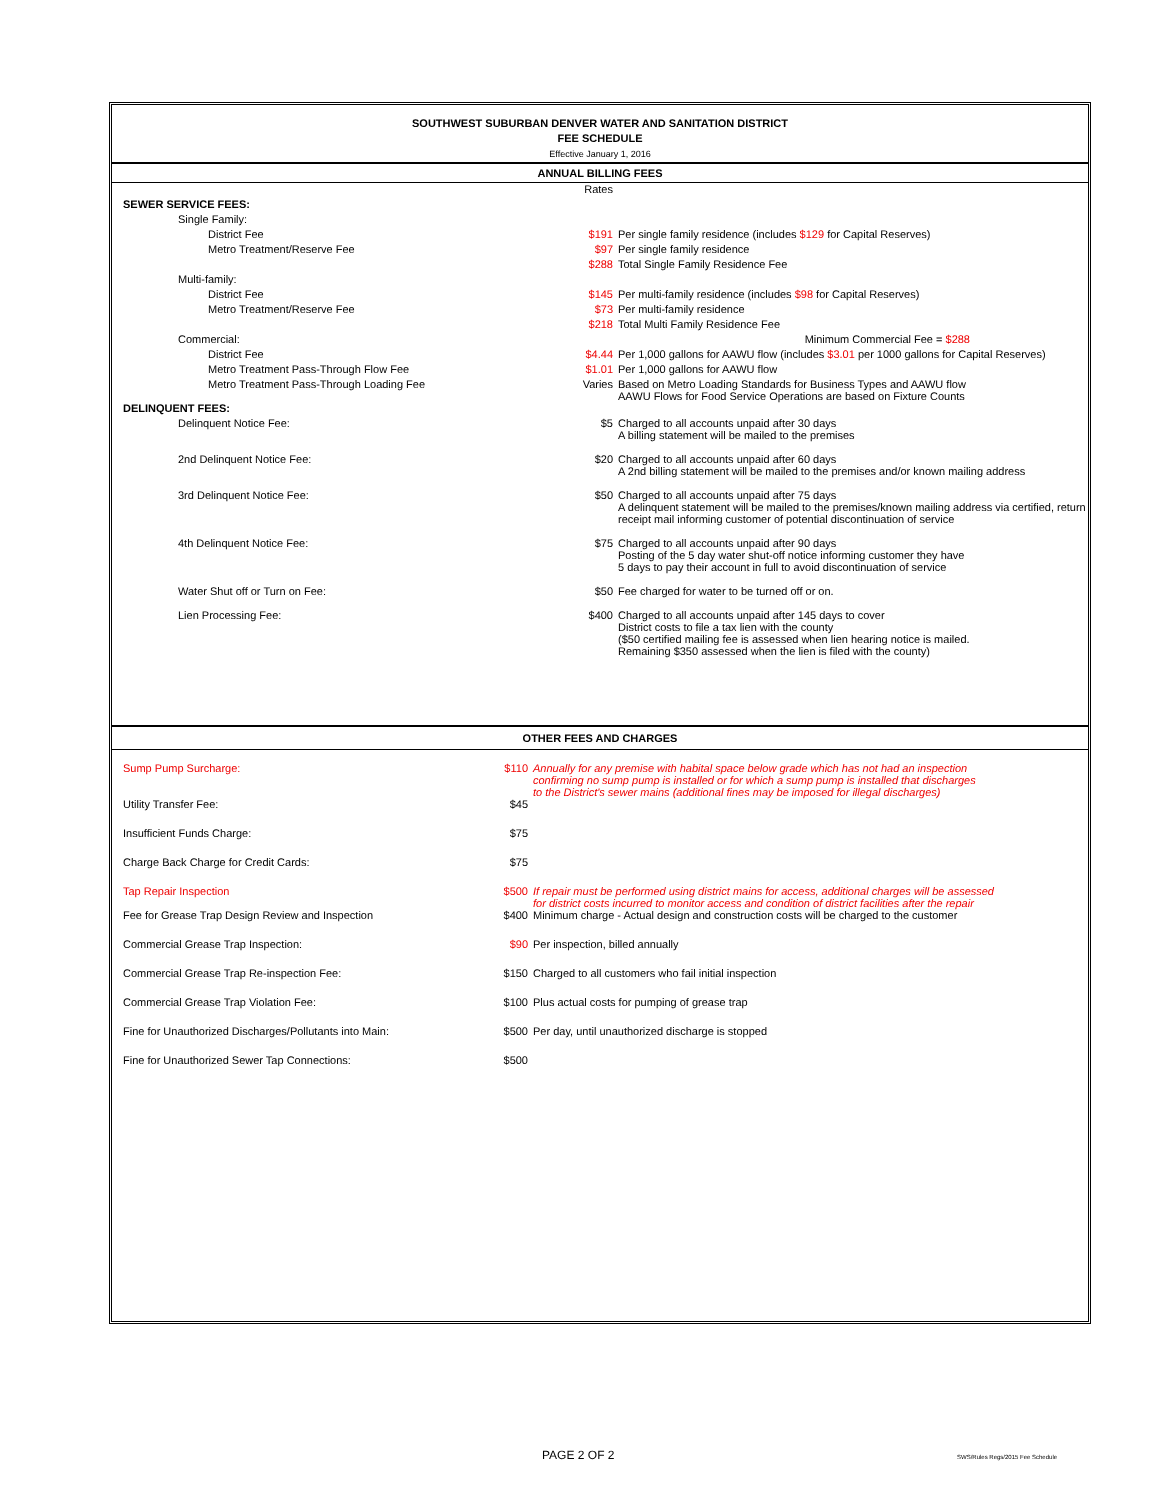SOUTHWEST SUBURBAN DENVER WATER AND SANITATION DISTRICT
FEE SCHEDULE
Effective January 1, 2016
ANNUAL BILLING FEES
| | Rates | |
| SEWER SERVICE FEES: | | |
| Single Family: | | |
| District Fee | $191 | Per single family residence (includes $129 for Capital Reserves) |
| Metro Treatment/Reserve Fee | $97 | Per single family residence |
| | $288 | Total Single Family Residence Fee |
| Multi-family: | | |
| District Fee | $145 | Per multi-family residence (includes $98 for Capital Reserves) |
| Metro Treatment/Reserve Fee | $73 | Per multi-family residence |
| | $218 | Total Multi Family Residence Fee |
| Commercial: | | Minimum Commercial Fee = $288 |
| District Fee | $4.44 | Per 1,000 gallons for AAWU flow (includes $3.01 per 1000 gallons for Capital Reserves) |
| Metro Treatment Pass-Through Flow Fee | $1.01 | Per 1,000 gallons for AAWU flow |
| Metro Treatment Pass-Through Loading Fee | Varies | Based on Metro Loading Standards for Business Types and AAWU flow AAWU Flows for Food Service Operations are based on Fixture Counts |
| DELINQUENT FEES: | | |
| Delinquent Notice Fee: | $5 | Charged to all accounts unpaid after 30 days A billing statement will be mailed to the premises |
| 2nd Delinquent Notice Fee: | $20 | Charged to all accounts unpaid after 60 days A 2nd billing statement will be mailed to the premises and/or known mailing address |
| 3rd Delinquent Notice Fee: | $50 | Charged to all accounts unpaid after 75 days A delinquent statement will be mailed to the premises/known mailing address via certified, return receipt mail informing customer of potential discontinuation of service |
| 4th Delinquent Notice Fee: | $75 | Charged to all accounts unpaid after 90 days Posting of the 5 day water shut-off notice informing customer they have 5 days to pay their account in full to avoid discontinuation of service |
| Water Shut off or Turn on Fee: | $50 | Fee charged for water to be turned off or on. |
| Lien Processing Fee: | $400 | Charged to all accounts unpaid after 145 days to cover District costs to file a tax lien with the county ($50 certified mailing fee is assessed when lien hearing notice is mailed. Remaining $350 assessed when the lien is filed with the county) |
OTHER FEES AND CHARGES
| Sump Pump Surcharge: | $110 | Annually for any premise with habital space below grade which has not had an inspection confirming no sump pump is installed or for which a sump pump is installed that discharges to the District's sewer mains (additional fines may be imposed for illegal discharges) |
| Utility Transfer Fee: | $45 | |
| Insufficient Funds Charge: | $75 | |
| Charge Back Charge for Credit Cards: | $75 | |
| Tap Repair Inspection | $500 | If repair must be performed using district mains for access, additional charges will be assessed for district costs incurred to monitor access and condition of district facilities after the repair |
| Fee for Grease Trap Design Review and Inspection | $400 | Minimum charge - Actual design and construction costs will be charged to the customer |
| Commercial Grease Trap Inspection: | $90 | Per inspection, billed annually |
| Commercial Grease Trap Re-inspection Fee: | $150 | Charged to all customers who fail initial inspection |
| Commercial Grease Trap Violation Fee: | $100 | Plus actual costs for pumping of grease trap |
| Fine for Unauthorized Discharges/Pollutants into Main: | $500 | Per day, until unauthorized discharge is stopped |
| Fine for Unauthorized Sewer Tap Connections: | $500 | |
PAGE 2 OF 2
SWS/Rules Regs/2015 Fee Schedule